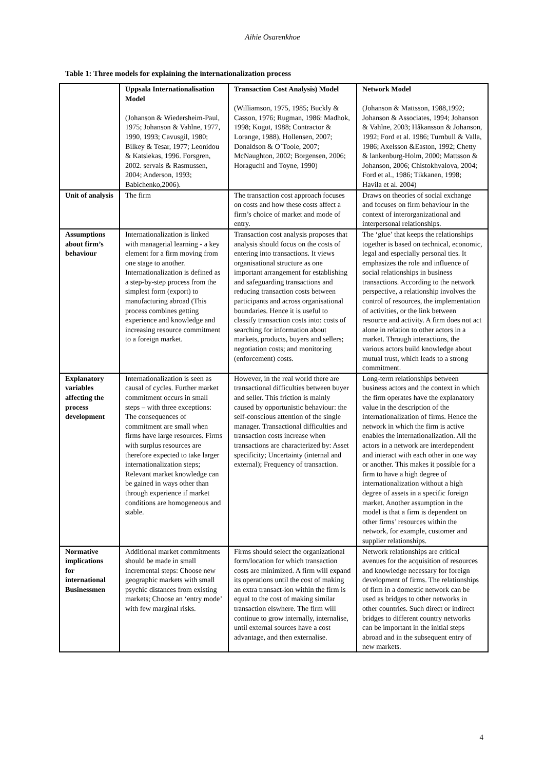Aihie Osarenkhoe
Table 1: Three models for explaining the internationalization process
| | Uppsala Internationalisation Model (Johanson & Wiedersheim-Paul, 1975; Johanson & Vahlne, 1977, 1990, 1993; Cavusgil, 1980; Bilkey & Tesar, 1977; Leonidou & Katsiekas, 1996. Forsgren, 2002. servais & Rasmussen, 2004; Anderson, 1993; Babichenko,2006). | Transaction Cost Analysis) Model (Williamson, 1975, 1985; Buckly & Casson, 1976; Rugman, 1986: Madhok, 1998; Kogut, 1988; Contractor & Lorange, 1988), Hollensen, 2007; Donaldson & O`Toole, 2007; McNaughton, 2002; Borgensen, 2006; Horaguchi and Toyne, 1990) | Network Model (Johanson & Mattsson, 1988,1992; Johanson & Associates, 1994; Johanson & Vahlne, 2003; Håkansson & Johanson, 1992; Ford et al. 1986; Turnbull & Valla, 1986; Axelsson &Easton, 1992; Chetty & lankenburg-Holm, 2000; Mattsson & Johanson, 2006; Chistokhvalova, 2004; Ford et al., 1986; Tikkanen, 1998; Havila et al. 2004) |
| Unit of analysis | The firm | The transaction cost approach focuses on costs and how these costs affect a firm’s choice of market and mode of entry. | Draws on theories of social exchange and focuses on firm behaviour in the context of interorganizational and interpersonal relationships. |
| Assumptions about firm’s behaviour | Internationalization is linked with managerial learning - a key element for a firm moving from one stage to another. Internationalization is defined as a step-by-step process from the simplest form (export) to manufacturing abroad (This process combines getting experience and knowledge and increasing resource commitment to a foreign market. | Transaction cost analysis proposes that analysis should focus on the costs of entering into transactions. It views organisational structure as one important arrangement for establishing and safeguarding transactions and reducing transaction costs between participants and across organisational boundaries. Hence it is useful to classify transaction costs into: costs of searching for information about markets, products, buyers and sellers; negotiation costs; and monitoring (enforcement) costs. | The ‘glue’ that keeps the relationships together is based on technical, economic, legal and especially personal ties. It emphasizes the role and influence of social relationships in business transactions. According to the network perspective, a relationship involves the control of resources, the implementation of activities, or the link between resource and activity. A firm does not act alone in relation to other actors in a market. Through interactions, the various actors build knowledge about mutual trust, which leads to a strong commitment. |
| Explanatory variables affecting the process development | Internationalization is seen as causal of cycles. Further market commitment occurs in small steps – with three exceptions: The consequences of commitment are small when firms have large resources. Firms with surplus resources are therefore expected to take larger internationalization steps; Relevant market knowledge can be gained in ways other than through experience if market conditions are homogeneous and stable. | However, in the real world there are transactional difficulties between buyer and seller. This friction is mainly caused by opportunistic behaviour: the self-conscious attention of the single manager. Transactional difficulties and transaction costs increase when transactions are characterized by: Asset specificity; Uncertainty (internal and external); Frequency of transaction. | Long-term relationships between business actors and the context in which the firm operates have the explanatory value in the description of the internationalization of firms. Hence the network in which the firm is active enables the internationalization. All the actors in a network are interdependent and interact with each other in one way or another. This makes it possible for a firm to have a high degree of internationalization without a high degree of assets in a specific foreign market. Another assumption in the model is that a firm is dependent on other firms’ resources within the network, for example, customer and supplier relationships. |
| Normative implications for international Businessmen | Additional market commitments should be made in small incremental steps: Choose new geographic markets with small psychic distances from existing markets; Choose an ‘entry mode’ with few marginal risks. | Firms should select the organizational form/location for which transaction costs are minimized. A firm will expand its operations until the cost of making an extra transact-ion within the firm is equal to the cost of making similar transaction elswhere. The firm will continue to grow internally, internalise, until external sources have a cost advantage, and then externalise. | Network relationships are critical avenues for the acquisition of resources and knowledge necessary for foreign development of firms. The relationships of firm in a domestic network can be used as bridges to other networks in other countries. Such direct or indirect bridges to different country networks can be important in the initial steps abroad and in the subsequent entry of new markets. |
4